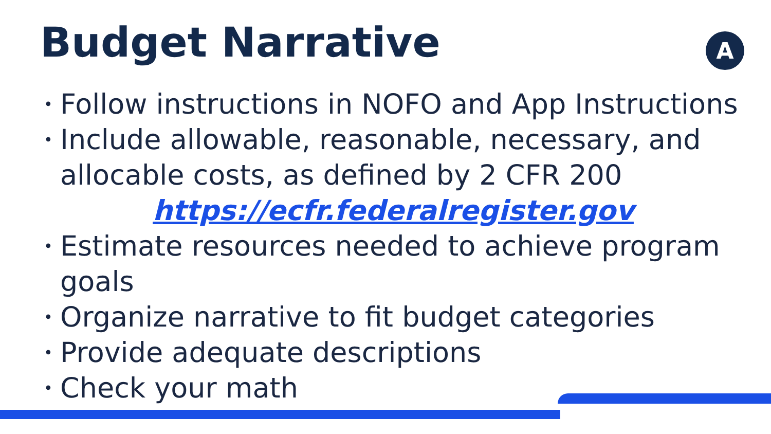Budget Narrative A
• Follow instructions in NOFO and App Instructions
• Include allowable, reasonable, necessary, and allocable costs, as defined by 2 CFR 200
https://ecfr.federalregister.gov
• Estimate resources needed to achieve program goals
• Organize narrative to fit budget categories
• Provide adequate descriptions
• Check your math